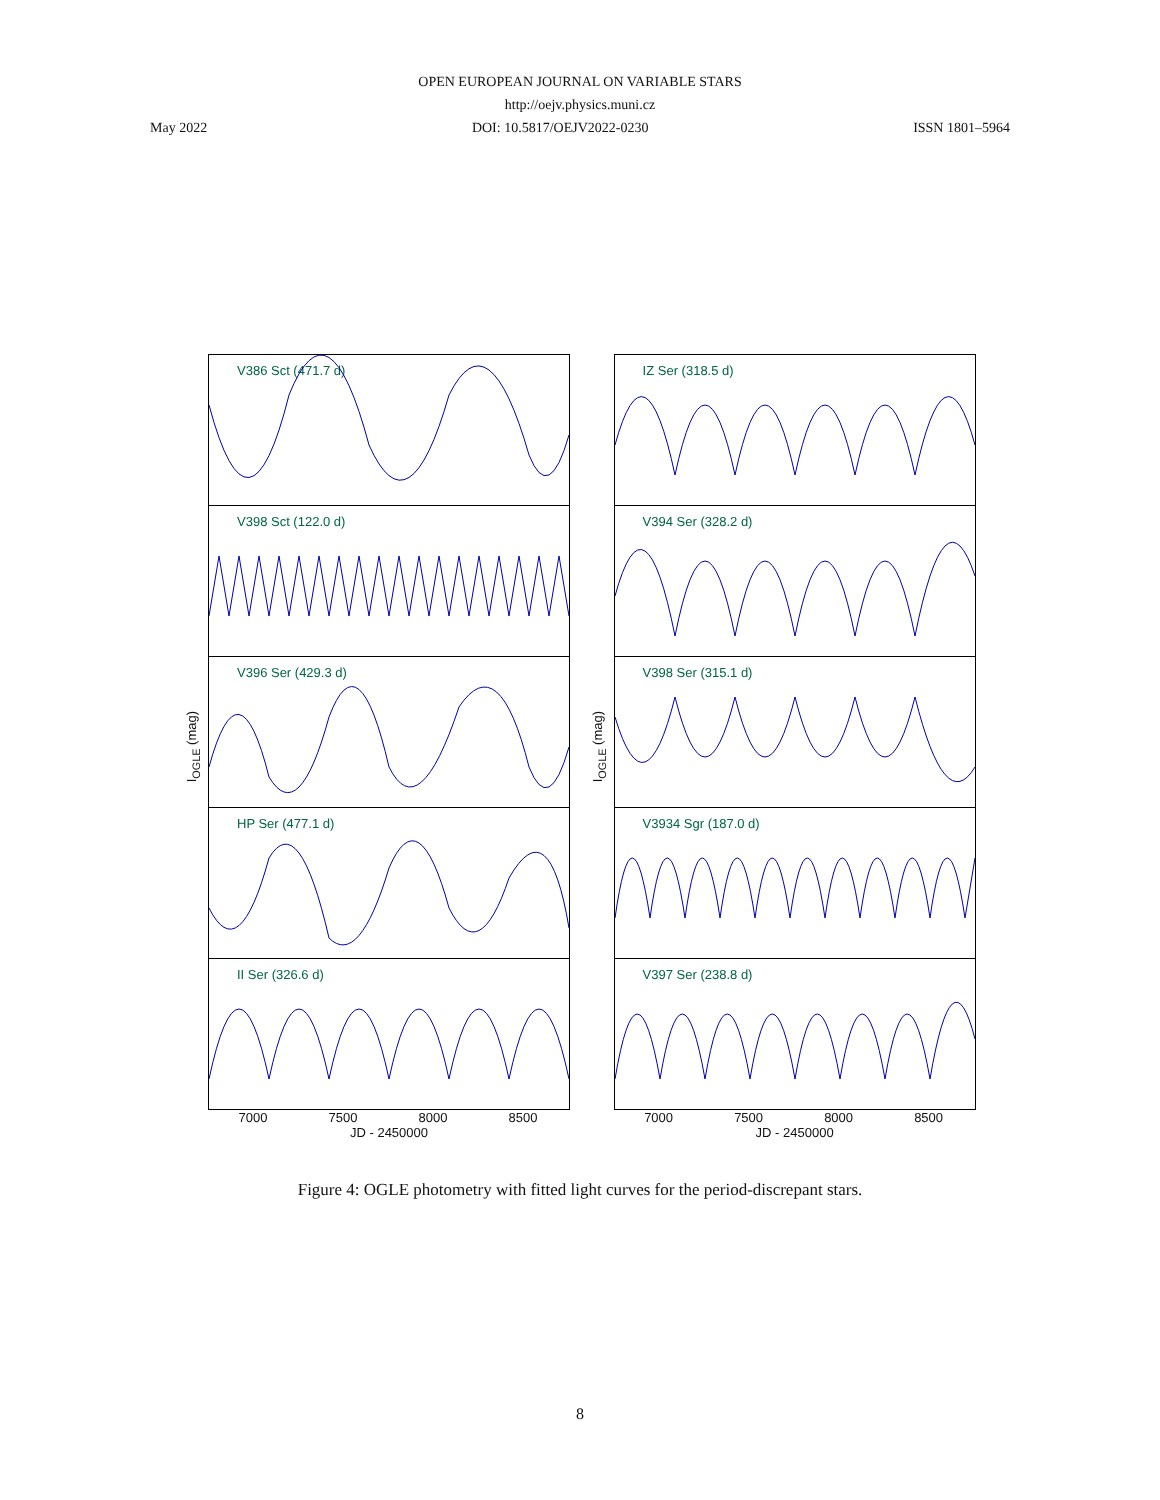OPEN EUROPEAN JOURNAL ON VARIABLE STARS
http://oejv.physics.muni.cz
May 2022 DOI: 10.5817/OEJV2022-0230 ISSN 1801–5964
I<sub>OGLE</sub> (mag)
V386 Sct (471.7 d)
V398 Sct (122.0 d)
V396 Ser (429.3 d)
HP Ser (477.1 d)
II Ser (326.6 d)
7000 7500 8000 8500
JD - 2450000
I<sub>OGLE</sub> (mag)
IZ Ser (318.5 d)
V394 Ser (328.2 d)
V398 Ser (315.1 d)
V3934 Sgr (187.0 d)
V397 Ser (238.8 d)
7000 7500 8000 8500
JD - 2450000
Figure 4: OGLE photometry with fitted light curves for the period-discrepant stars.
8